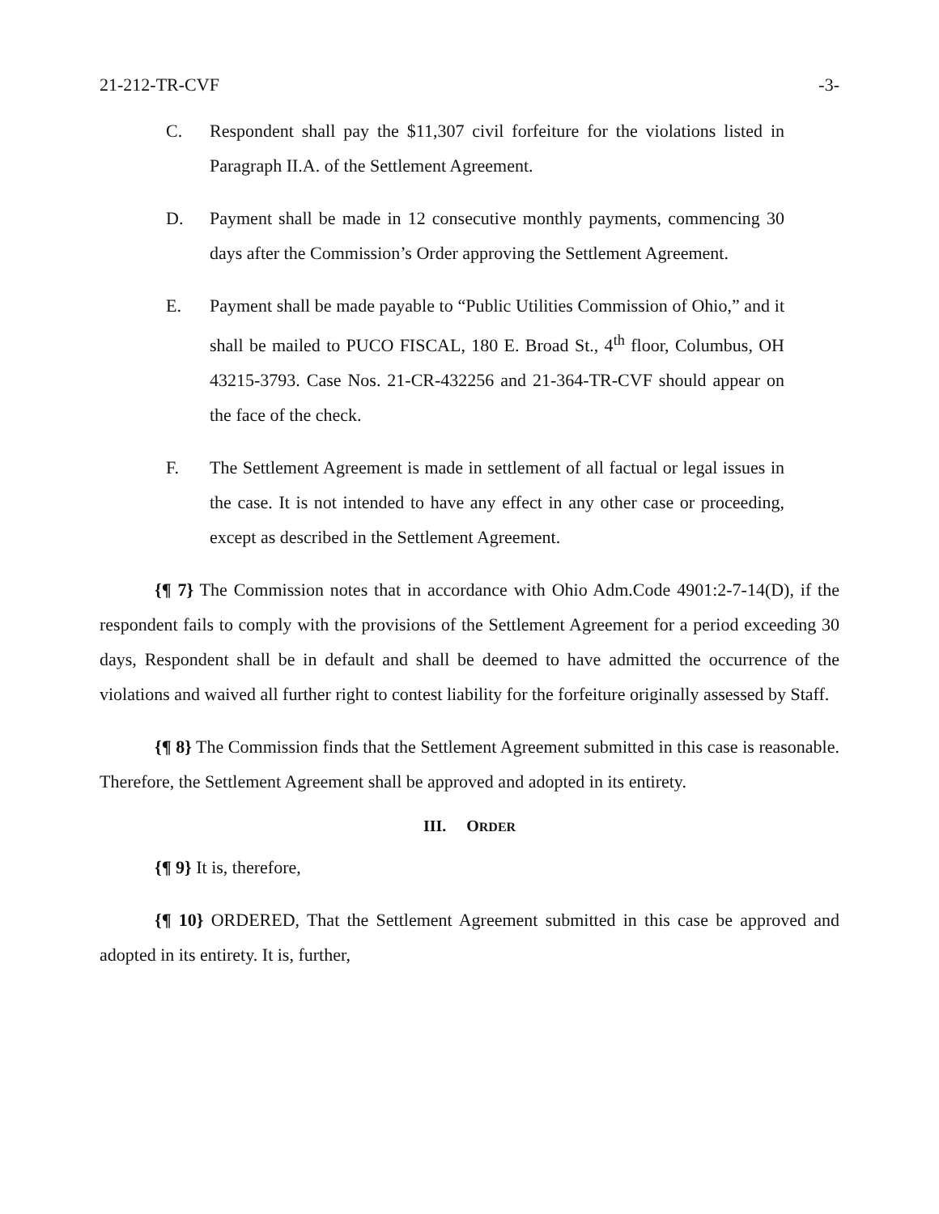21-212-TR-CVF -3-
C. Respondent shall pay the $11,307 civil forfeiture for the violations listed in Paragraph II.A. of the Settlement Agreement.
D. Payment shall be made in 12 consecutive monthly payments, commencing 30 days after the Commission’s Order approving the Settlement Agreement.
E. Payment shall be made payable to “Public Utilities Commission of Ohio,” and it shall be mailed to PUCO FISCAL, 180 E. Broad St., 4<sup>th</sup> floor, Columbus, OH 43215-3793. Case Nos. 21-CR-432256 and 21-364-TR-CVF should appear on the face of the check.
F. The Settlement Agreement is made in settlement of all factual or legal issues in the case. It is not intended to have any effect in any other case or proceeding, except as described in the Settlement Agreement.
{¶ 7} The Commission notes that in accordance with Ohio Adm.Code 4901:2-7-14(D), if the respondent fails to comply with the provisions of the Settlement Agreement for a period exceeding 30 days, Respondent shall be in default and shall be deemed to have admitted the occurrence of the violations and waived all further right to contest liability for the forfeiture originally assessed by Staff.
{¶ 8} The Commission finds that the Settlement Agreement submitted in this case is reasonable. Therefore, the Settlement Agreement shall be approved and adopted in its entirety.
III. ORDER
{¶ 9} It is, therefore,
{¶ 10} ORDERED, That the Settlement Agreement submitted in this case be approved and adopted in its entirety. It is, further,